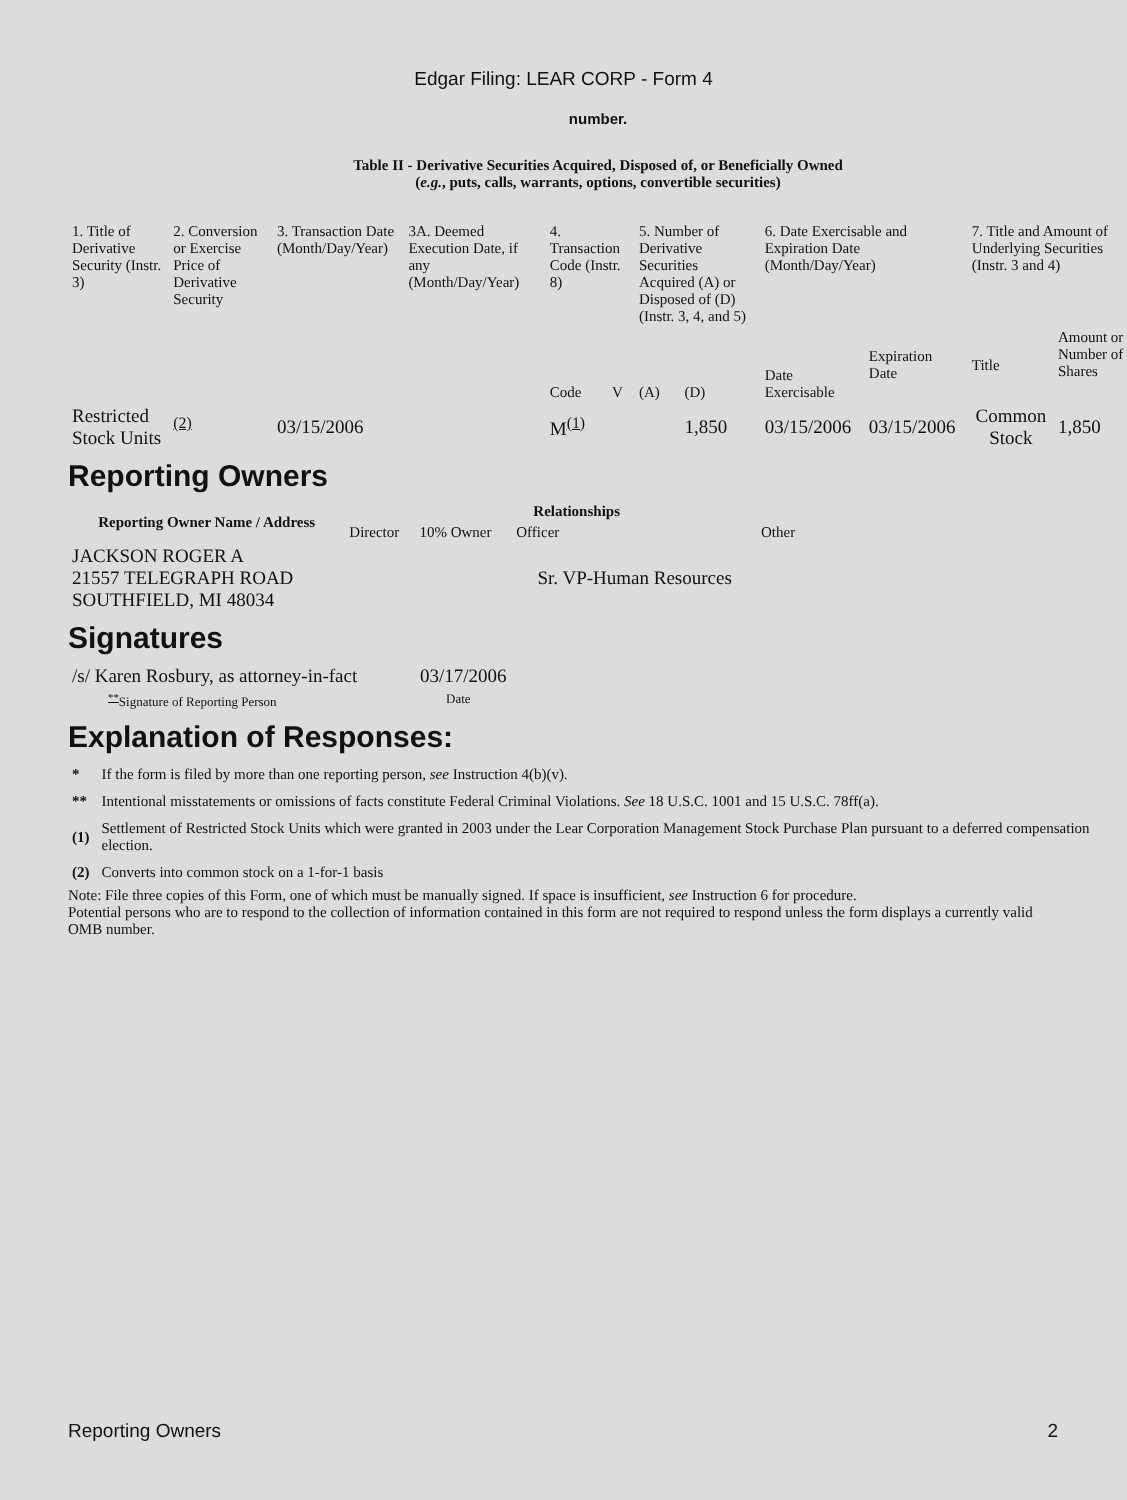Edgar Filing: LEAR CORP - Form 4
number.
Table II - Derivative Securities Acquired, Disposed of, or Beneficially Owned
(e.g., puts, calls, warrants, options, convertible securities)
| 1. Title of Derivative Security (Instr. 3) | 2. Conversion or Exercise Price of Derivative Security | 3. Transaction Date (Month/Day/Year) | 3A. Deemed Execution Date, if any (Month/Day/Year) | 4. Transaction Code (Instr. 8) | | 5. Number of Derivative Securities Acquired (A) or Disposed of (D) (Instr. 3, 4, and 5) | | 6. Date Exercisable and Expiration Date (Month/Day/Year) | | 7. Title and Amount of Underlying Securities (Instr. 3 and 4) | |
| | | | | Code | V | (A) | (D) | Date Exercisable | Expiration Date | Title | Amount or Number of Shares |
| Restricted Stock Units | <sup>(2)</sup> | 03/15/2006 | | M<sup>(1)</sup> | | | 1,850 | 03/15/2006 | 03/15/2006 | Common Stock | 1,850 |
Reporting Owners
| Reporting Owner Name / Address | Relationships | | | |
| --- | --- | --- | --- | --- |
| | Director | 10% Owner | Officer | Other |
| JACKSON ROGER A 21557 TELEGRAPH ROAD SOUTHFIELD, MI 48034 | | | Sr. VP-Human Resources | |
Signatures
| /s/ Karen Rosbury, as attorney-in-fact | 03/17/2006 |
| <sup>**</sup> Signature of Reporting Person | Date |
Explanation of Responses:
| * | If the form is filed by more than one reporting person, see Instruction 4(b)(v). |
| ** | Intentional misstatements or omissions of facts constitute Federal Criminal Violations. See 18 U.S.C. 1001 and 15 U.S.C. 78ff(a). |
| (1) | Settlement of Restricted Stock Units which were granted in 2003 under the Lear Corporation Management Stock Purchase Plan pursuant to a deferred compensation election. |
| (2) | Converts into common stock on a 1-for-1 basis |
Note: File three copies of this Form, one of which must be manually signed. If space is insufficient, see Instruction 6 for procedure.
Potential persons who are to respond to the collection of information contained in this form are not required to respond unless the form displays a currently valid OMB number.
Reporting Owners 2